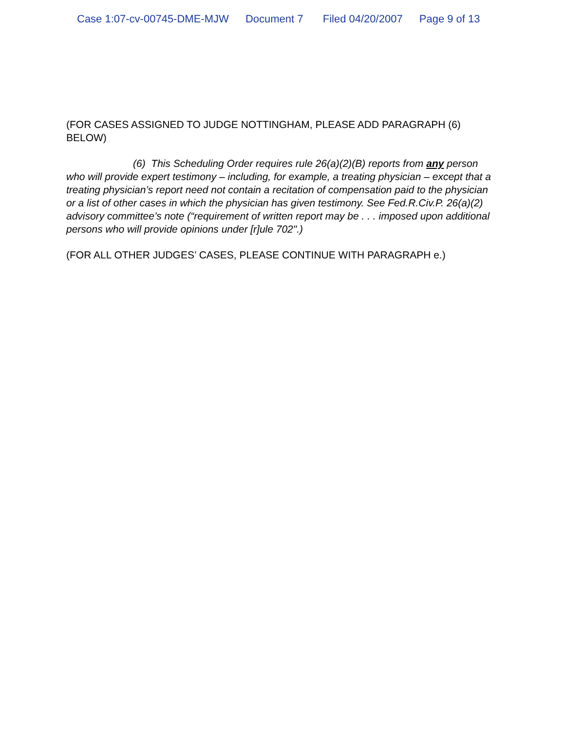Case 1:07-cv-00745-DME-MJW Document 7 Filed 04/20/2007 Page 9 of 13
(FOR CASES ASSIGNED TO JUDGE NOTTINGHAM, PLEASE ADD PARAGRAPH (6) BELOW)
(6) This Scheduling Order requires rule 26(a)(2)(B) reports from any person who will provide expert testimony – including, for example, a treating physician – except that a treating physician’s report need not contain a recitation of compensation paid to the physician or a list of other cases in which the physician has given testimony. See Fed.R.Civ.P. 26(a)(2) advisory committee’s note (“requirement of written report may be . . . imposed upon additional persons who will provide opinions under [r]ule 702".)
(FOR ALL OTHER JUDGES’ CASES, PLEASE CONTINUE WITH PARAGRAPH e.)